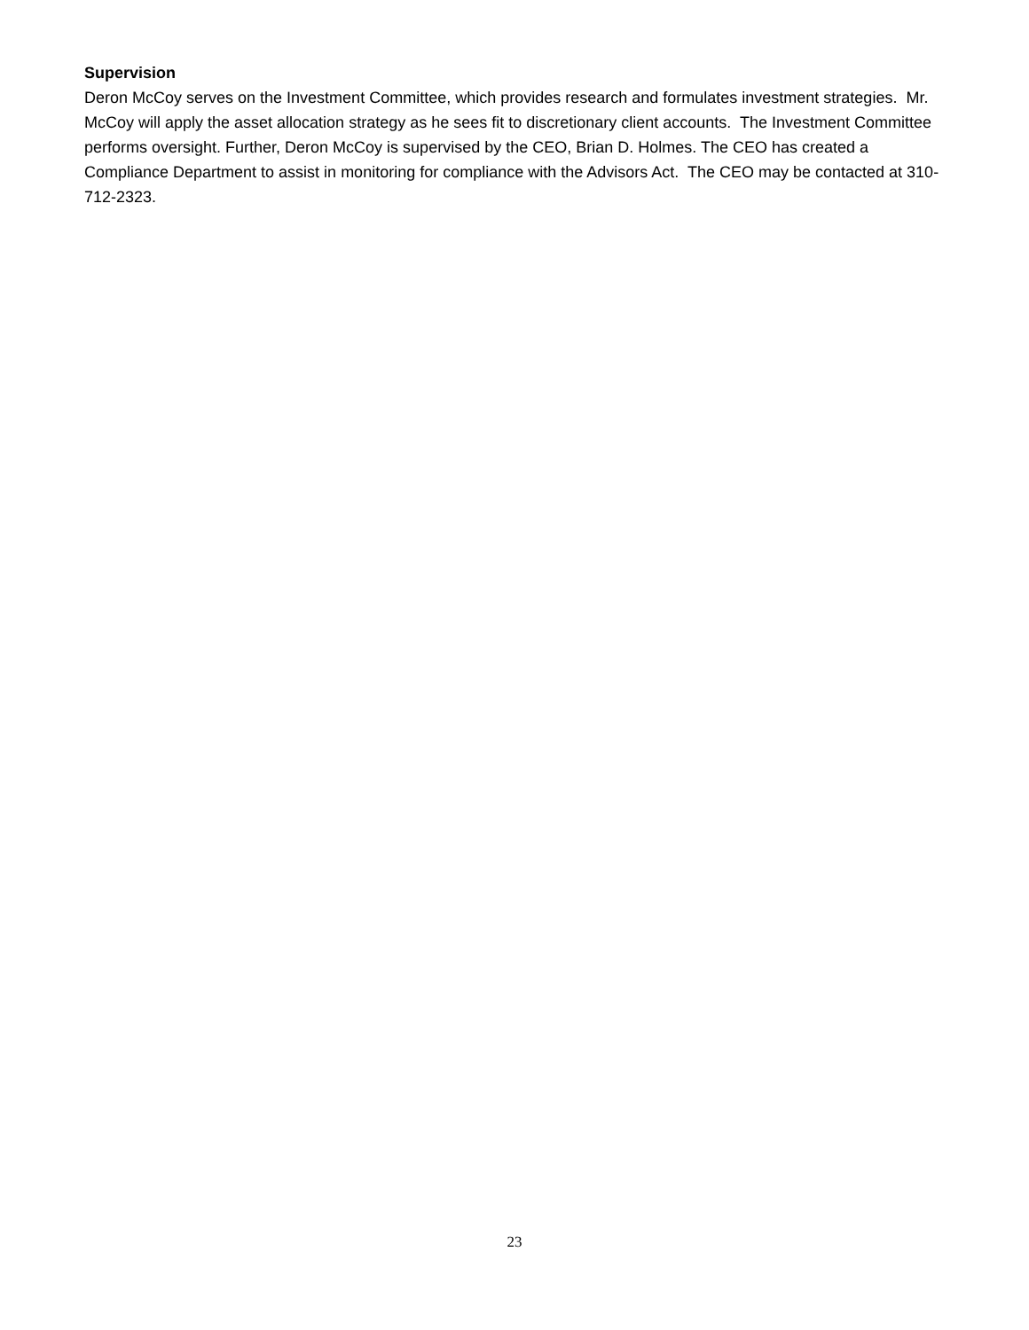Supervision
Deron McCoy serves on the Investment Committee, which provides research and formulates investment strategies. Mr. McCoy will apply the asset allocation strategy as he sees fit to discretionary client accounts. The Investment Committee performs oversight. Further, Deron McCoy is supervised by the CEO, Brian D. Holmes. The CEO has created a Compliance Department to assist in monitoring for compliance with the Advisors Act. The CEO may be contacted at 310-712-2323.
23